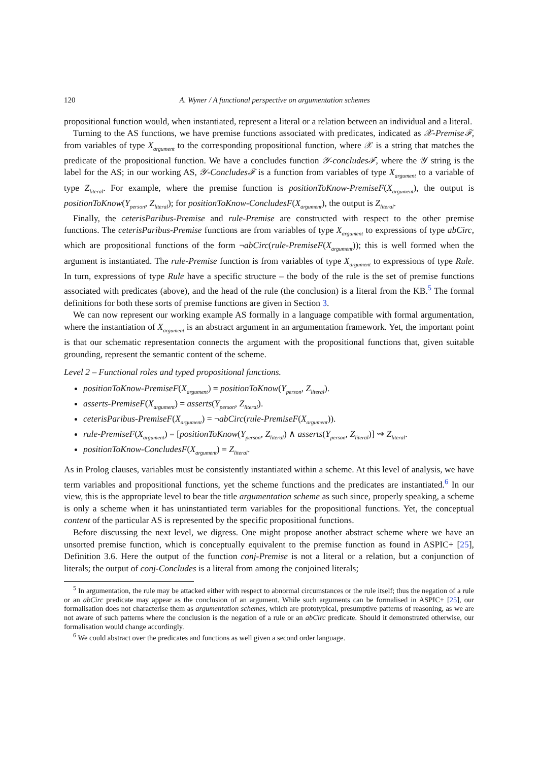120 A. Wyner / A functional perspective on argumentation schemes
propositional function would, when instantiated, represent a literal or a relation between an individual and a literal.
Turning to the AS functions, we have premise functions associated with predicates, indicated as 𝒳-Premiseℱ, from variables of type X<sub>argument</sub> to the corresponding propositional function, where 𝒳 is a string that matches the predicate of the propositional function. We have a concludes function 𝒴-concludesℱ, where the 𝒴 string is the label for the AS; in our working AS, 𝒴-Concludesℱ is a function from variables of type X<sub>argument</sub> to a variable of type Z<sub>literal</sub>. For example, where the premise function is positionToKnow-PremiseF(X<sub>argument</sub>), the output is positionToKnow(Y<sub>person</sub>, Z<sub>literal</sub>); for positionToKnow-ConcludesF(X<sub>argument</sub>), the output is Z<sub>literal</sub>.
Finally, the ceterisParibus-Premise and rule-Premise are constructed with respect to the other premise functions. The ceterisParibus-Premise functions are from variables of type X<sub>argument</sub> to expressions of type abCirc, which are propositional functions of the form ¬abCirc(rule-PremiseF(X<sub>argument</sub>)); this is well formed when the argument is instantiated. The rule-Premise function is from variables of type X<sub>argument</sub> to expressions of type Rule. In turn, expressions of type Rule have a specific structure – the body of the rule is the set of premise functions associated with predicates (above), and the head of the rule (the conclusion) is a literal from the KB.<sup>5</sup> The formal definitions for both these sorts of premise functions are given in Section 3.
We can now represent our working example AS formally in a language compatible with formal argumentation, where the instantiation of X<sub>argument</sub> is an abstract argument in an argumentation framework. Yet, the important point is that our schematic representation connects the argument with the propositional functions that, given suitable grounding, represent the semantic content of the scheme.
Level 2 – Functional roles and typed propositional functions.
positionToKnow-PremiseF(X<sub>argument</sub>) = positionToKnow(Y<sub>person</sub>, Z<sub>literal</sub>).
asserts-PremiseF(X<sub>argument</sub>) = asserts(Y<sub>person</sub>, Z<sub>literal</sub>).
ceterisParibus-PremiseF(X<sub>argument</sub>) = ¬abCirc(rule-PremiseF(X<sub>argument</sub>)).
rule-PremiseF(X<sub>argument</sub>) = [positionToKnow(Y<sub>person</sub>, Z<sub>literal</sub>) ∧ asserts(Y<sub>person</sub>, Z<sub>literal</sub>)] ⇝ Z<sub>literal</sub>.
positionToKnow-ConcludesF(X<sub>argument</sub>) = Z<sub>literal</sub>.
As in Prolog clauses, variables must be consistently instantiated within a scheme. At this level of analysis, we have term variables and propositional functions, yet the scheme functions and the predicates are instantiated.<sup>6</sup> In our view, this is the appropriate level to bear the title argumentation scheme as such since, properly speaking, a scheme is only a scheme when it has uninstantiated term variables for the propositional functions. Yet, the conceptual content of the particular AS is represented by the specific propositional functions.
Before discussing the next level, we digress. One might propose another abstract scheme where we have an unsorted premise function, which is conceptually equivalent to the premise function as found in ASPIC+ [25], Definition 3.6. Here the output of the function conj-Premise is not a literal or a relation, but a conjunction of literals; the output of conj-Concludes is a literal from among the conjoined literals;
<sup>5</sup> In argumentation, the rule may be attacked either with respect to abnormal circumstances or the rule itself; thus the negation of a rule or an abCirc predicate may appear as the conclusion of an argument. While such arguments can be formalised in ASPIC+ [25], our formalisation does not characterise them as argumentation schemes, which are prototypical, presumptive patterns of reasoning, as we are not aware of such patterns where the conclusion is the negation of a rule or an abCirc predicate. Should it demonstrated otherwise, our formalisation would change accordingly.
<sup>6</sup> We could abstract over the predicates and functions as well given a second order language.